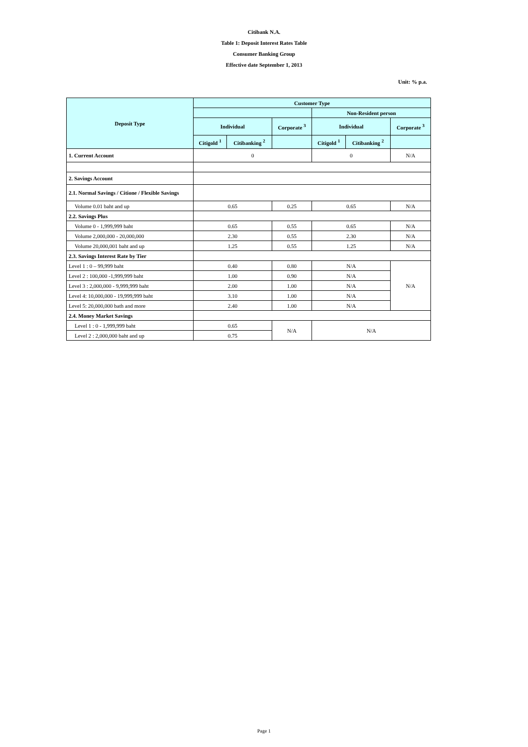Citibank N.A.
Table 1: Deposit Interest Rates Table
Consumer Banking Group
Effective date September 1, 2013
Unit: % p.a.
| Deposit Type | Customer Type | | | | | |
| --- | --- | --- | --- | --- | --- | --- |
| | | | | Non-Resident person | | |
| | Individual | | Corporate <sup>3</sup> | Individual | | Corporate <sup>3</sup> |
| | Citigold <sup>1</sup> | Citibanking <sup>2</sup> | | Citigold <sup>1</sup> | Citibanking <sup>2</sup> | |
| 1. Current Account | 0 | | | 0 | | N/A |
| 2. Savings Account | | | | | | |
| 2.1. Normal Savings / Citione / Flexible Savings | | | | | | |
| Volume 0.01 baht and up | 0.65 | | 0.25 | 0.65 | | N/A |
| 2.2. Savings Plus | | | | | | |
| Volume 0 - 1,999,999 baht | 0.65 | | 0.55 | 0.65 | | N/A |
| Volume 2,000,000 - 20,000,000 | 2.30 | | 0.55 | 2.30 | | N/A |
| Volume 20,000,001 baht and up | 1.25 | | 0.55 | 1.25 | | N/A |
| 2.3. Savings Interest Rate by Tier | | | | | | |
| Level 1 : 0 – 99,999 baht | 0.40 | | 0.80 | N/A | | N/A |
| Level 2 : 100,000 -1,999,999 baht | 1.00 | | 0.90 | N/A | | |
| Level 3 : 2,000,000 - 9,999,999 baht | 2.00 | | 1.00 | N/A | | |
| Level 4: 10,000,000 - 19,999,999 baht | 3.10 | | 1.00 | N/A | | |
| Level 5: 20,000,000 bath and more | 2.40 | | 1.00 | N/A | | |
| 2.4. Money Market Savings | | | | | | |
| Level 1 : 0 - 1,999,999 baht | 0.65 | | N/A | N/A | | |
| Level 2 : 2,000,000 baht and up | 0.75 | | | | | |
Page 1